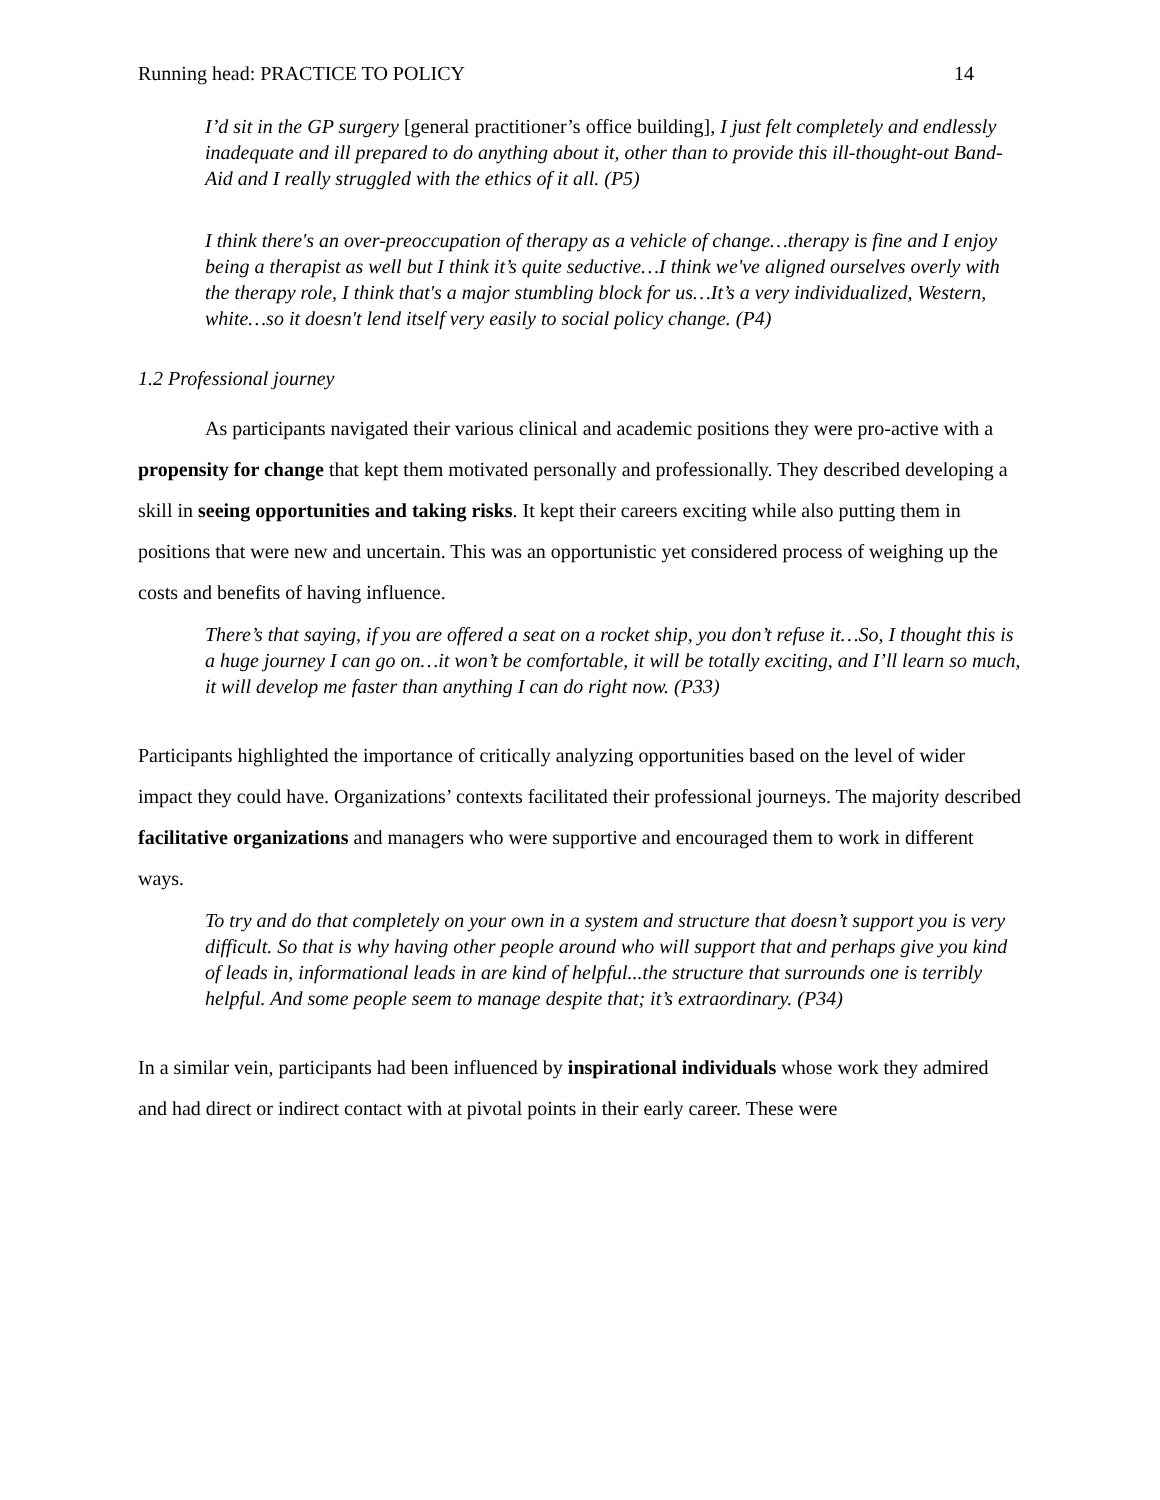Running head: PRACTICE TO POLICY 14
I’d sit in the GP surgery [general practitioner’s office building], I just felt completely and endlessly inadequate and ill prepared to do anything about it, other than to provide this ill-thought-out Band-Aid and I really struggled with the ethics of it all. (P5)
I think there's an over-preoccupation of therapy as a vehicle of change…therapy is fine and I enjoy being a therapist as well but I think it’s quite seductive…I think we've aligned ourselves overly with the therapy role, I think that's a major stumbling block for us…It’s a very individualized, Western, white…so it doesn't lend itself very easily to social policy change. (P4)
1.2 Professional journey
As participants navigated their various clinical and academic positions they were pro-active with a propensity for change that kept them motivated personally and professionally. They described developing a skill in seeing opportunities and taking risks. It kept their careers exciting while also putting them in positions that were new and uncertain. This was an opportunistic yet considered process of weighing up the costs and benefits of having influence.
There’s that saying, if you are offered a seat on a rocket ship, you don’t refuse it…So, I thought this is a huge journey I can go on…it won’t be comfortable, it will be totally exciting, and I’ll learn so much, it will develop me faster than anything I can do right now. (P33)
Participants highlighted the importance of critically analyzing opportunities based on the level of wider impact they could have. Organizations’ contexts facilitated their professional journeys. The majority described facilitative organizations and managers who were supportive and encouraged them to work in different ways.
To try and do that completely on your own in a system and structure that doesn’t support you is very difficult. So that is why having other people around who will support that and perhaps give you kind of leads in, informational leads in are kind of helpful...the structure that surrounds one is terribly helpful. And some people seem to manage despite that; it’s extraordinary. (P34)
In a similar vein, participants had been influenced by inspirational individuals whose work they admired and had direct or indirect contact with at pivotal points in their early career. These were